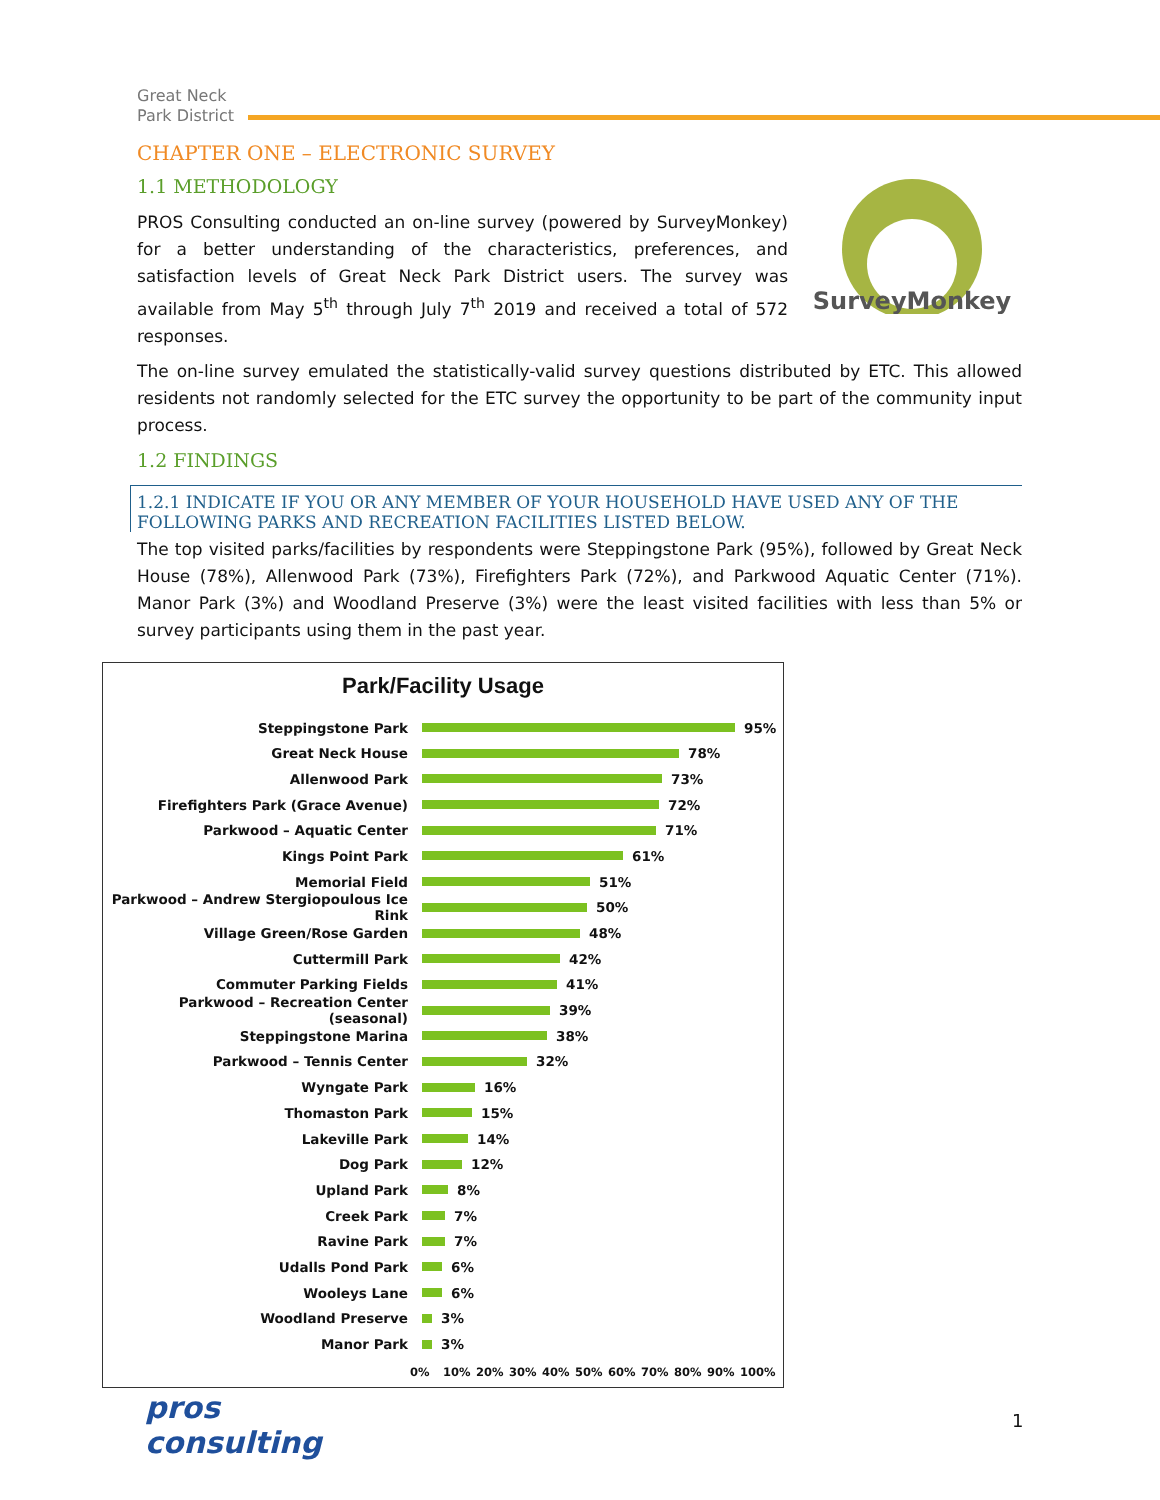Great Neck
Park District
CHAPTER ONE – ELECTRONIC SURVEY
1.1 METHODOLOGY
SurveyMonkey
PROS Consulting conducted an on-line survey (powered by SurveyMonkey) for a better understanding of the characteristics, preferences, and satisfaction levels of Great Neck Park District users. The survey was available from May 5<sup>th</sup> through July 7<sup>th</sup> 2019 and received a total of 572 responses.
The on-line survey emulated the statistically-valid survey questions distributed by ETC. This allowed residents not randomly selected for the ETC survey the opportunity to be part of the community input process.
1.2 FINDINGS
1.2.1 INDICATE IF YOU OR ANY MEMBER OF YOUR HOUSEHOLD HAVE USED ANY OF THE FOLLOWING PARKS AND RECREATION FACILITIES LISTED BELOW.
The top visited parks/facilities by respondents were Steppingstone Park (95%), followed by Great Neck House (78%), Allenwood Park (73%), Firefighters Park (72%), and Parkwood Aquatic Center (71%). Manor Park (3%) and Woodland Preserve (3%) were the least visited facilities with less than 5% or survey participants using them in the past year.
Park/Facility Usage
Steppingstone Park 95%
Great Neck House 78%
Allenwood Park 73%
Firefighters Park (Grace Avenue) 72%
Parkwood – Aquatic Center 71%
Kings Point Park 61%
Memorial Field 51%
Parkwood – Andrew Stergiopoulous Ice Rink 50%
Village Green/Rose Garden 48%
Cuttermill Park 42%
Commuter Parking Fields 41%
Parkwood – Recreation Center (seasonal) 39%
Steppingstone Marina 38%
Parkwood – Tennis Center 32%
Wyngate Park 16%
Thomaston Park 15%
Lakeville Park 14%
Dog Park 12%
Upland Park 8%
Creek Park 7%
Ravine Park 7%
Udalls Pond Park 6%
Wooleys Lane 6%
Woodland Preserve 3%
Manor Park 3%
0% 10% 20% 30% 40% 50% 60% 70% 80% 90% 100%
pros
consulting
1